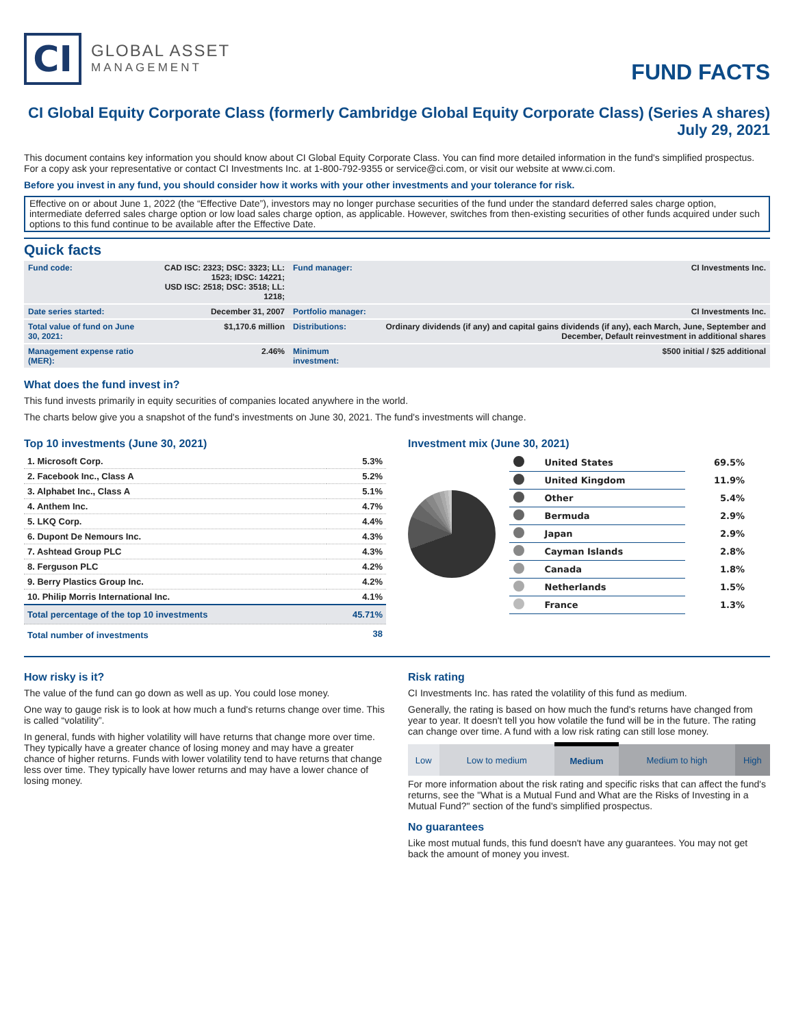CI
GLOBAL ASSET
MANAGEMENT
FUND FACTS
CI Global Equity Corporate Class (formerly Cambridge Global Equity Corporate Class) (Series A shares)
July 29, 2021
This document contains key information you should know about CI Global Equity Corporate Class. You can find more detailed information in the fund's simplified prospectus. For a copy ask your representative or contact CI Investments Inc. at 1-800-792-9355 or service@ci.com, or visit our website at www.ci.com.
Before you invest in any fund, you should consider how it works with your other investments and your tolerance for risk.
Effective on or about June 1, 2022 (the “Effective Date”), investors may no longer purchase securities of the fund under the standard deferred sales charge option, intermediate deferred sales charge option or low load sales charge option, as applicable. However, switches from then-existing securities of other funds acquired under such options to this fund continue to be available after the Effective Date.
Quick facts
| Fund code: | CAD ISC: 2323; DSC: 3323; LL: 1523; IDSC: 14221; USD ISC: 2518; DSC: 3518; LL: 1218; | Fund manager: | CI Investments Inc. |
| Date series started: | December 31, 2007 | Portfolio manager: | CI Investments Inc. |
| Total value of fund on June 30, 2021: | $1,170.6 million | Distributions: | Ordinary dividends (if any) and capital gains dividends (if any), each March, June, September and December, Default reinvestment in additional shares |
| Management expense ratio (MER): | 2.46% | Minimum investment: | $500 initial / $25 additional |
What does the fund invest in?
This fund invests primarily in equity securities of companies located anywhere in the world.
The charts below give you a snapshot of the fund's investments on June 30, 2021. The fund's investments will change.
Top 10 investments (June 30, 2021)
| 1. Microsoft Corp. | 5.3% |
| 2. Facebook Inc., Class A | 5.2% |
| 3. Alphabet Inc., Class A | 5.1% |
| 4. Anthem Inc. | 4.7% |
| 5. LKQ Corp. | 4.4% |
| 6. Dupont De Nemours Inc. | 4.3% |
| 7. Ashtead Group PLC | 4.3% |
| 8. Ferguson PLC | 4.2% |
| 9. Berry Plastics Group Inc. | 4.2% |
| 10. Philip Morris International Inc. | 4.1% |
| Total percentage of the top 10 investments | 45.71% |
| Total number of investments | 38 |
Investment mix (June 30, 2021)
| | United States | 69.5% |
| | United Kingdom | 11.9% |
| | Other | 5.4% |
| | Bermuda | 2.9% |
| | Japan | 2.9% |
| | Cayman Islands | 2.8% |
| | Canada | 1.8% |
| | Netherlands | 1.5% |
| | France | 1.3% |
How risky is it?
The value of the fund can go down as well as up. You could lose money.
One way to gauge risk is to look at how much a fund's returns change over time. This is called “volatility”.
In general, funds with higher volatility will have returns that change more over time. They typically have a greater chance of losing money and may have a greater chance of higher returns. Funds with lower volatility tend to have returns that change less over time. They typically have lower returns and may have a lower chance of losing money.
Risk rating
CI Investments Inc. has rated the volatility of this fund as medium.
Generally, the rating is based on how much the fund's returns have changed from year to year. It doesn't tell you how volatile the fund will be in the future. The rating can change over time. A fund with a low risk rating can still lose money.
| Low | Low to medium | Medium | Medium to high | High |
For more information about the risk rating and specific risks that can affect the fund's returns, see the "What is a Mutual Fund and What are the Risks of Investing in a Mutual Fund?" section of the fund's simplified prospectus.
No guarantees
Like most mutual funds, this fund doesn't have any guarantees. You may not get back the amount of money you invest.